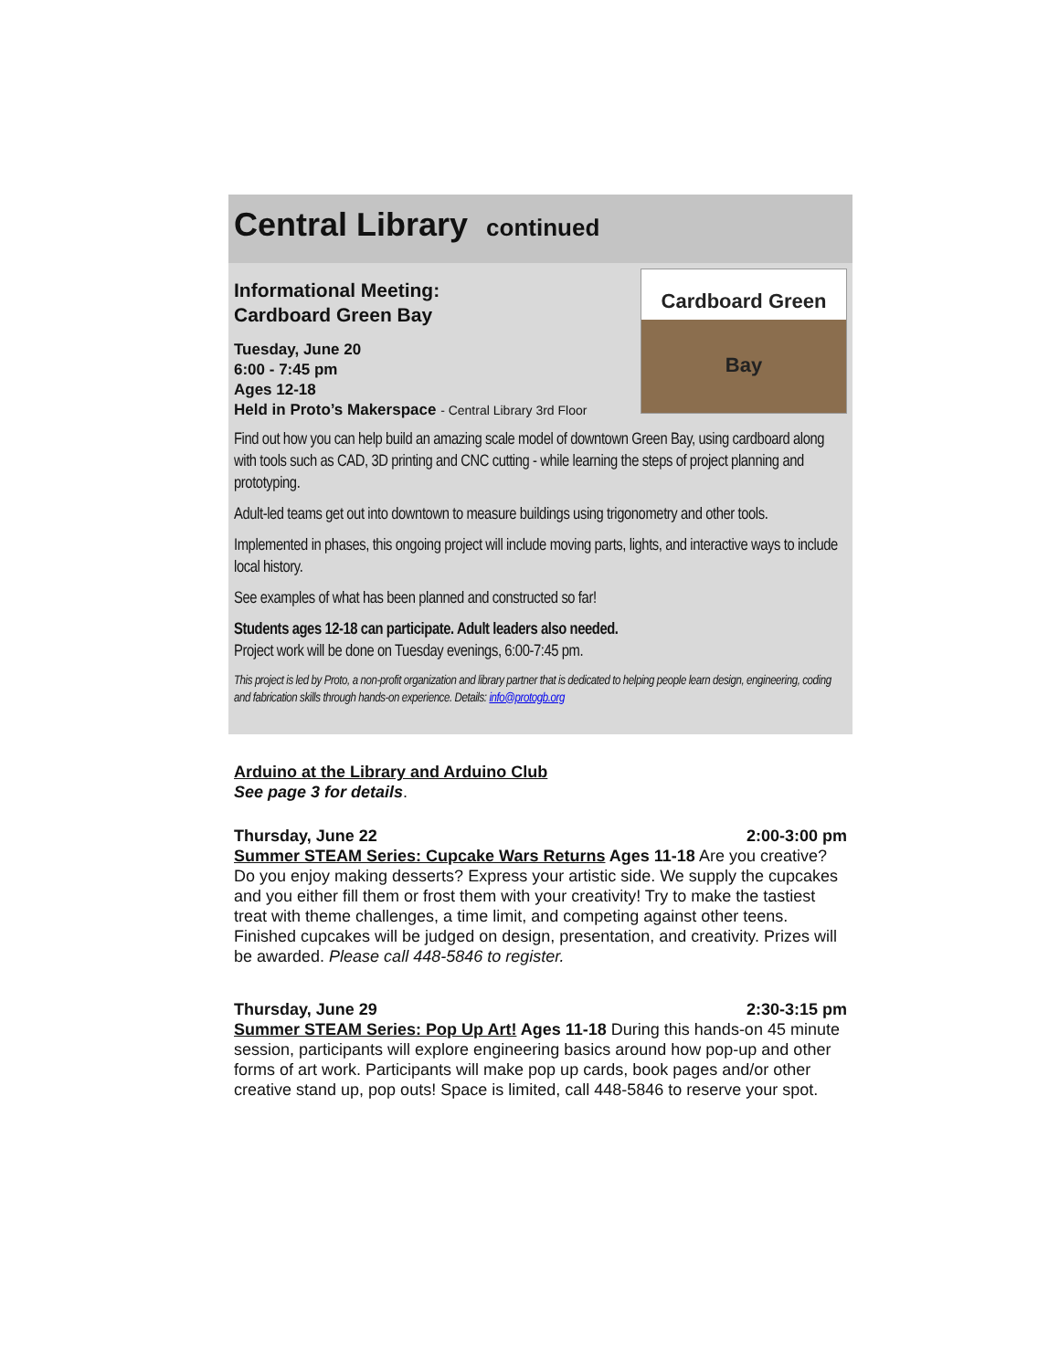Central Library continued
Informational Meeting:
Cardboard Green Bay
Tuesday, June 20
6:00 - 7:45 pm
Ages 12-18
Held in Proto’s Makerspace - Central Library 3rd Floor
Cardboard Green Bay
Find out how you can help build an amazing scale model of downtown Green Bay, using cardboard along with tools such as CAD, 3D printing and CNC cutting - while learning the steps of project planning and prototyping.
Adult-led teams get out into downtown to measure buildings using trigonometry and other tools.
Implemented in phases, this ongoing project will include moving parts, lights, and interactive ways to include local history.
See examples of what has been planned and constructed so far!
Students ages 12-18 can participate. Adult leaders also needed.
Project work will be done on Tuesday evenings, 6:00-7:45 pm.
This project is led by Proto, a non-profit organization and library partner that is dedicated to helping people learn design, engineering, coding and fabrication skills through hands-on experience. Details: info@protogb.org
Arduino at the Library and Arduino Club
See page 3 for details.
Thursday, June 22 2:00-3:00 pm
Summer STEAM Series: Cupcake Wars Returns Ages 11-18 Are you creative? Do you enjoy making desserts? Express your artistic side. We supply the cupcakes and you either fill them or frost them with your creativity! Try to make the tastiest treat with theme challenges, a time limit, and competing against other teens. Finished cupcakes will be judged on design, presentation, and creativity. Prizes will be awarded. Please call 448-5846 to register.
Thursday, June 29 2:30-3:15 pm
Summer STEAM Series: Pop Up Art! Ages 11-18 During this hands-on 45 minute session, participants will explore engineering basics around how pop-up and other forms of art work. Participants will make pop up cards, book pages and/or other creative stand up, pop outs! Space is limited, call 448-5846 to reserve your spot.